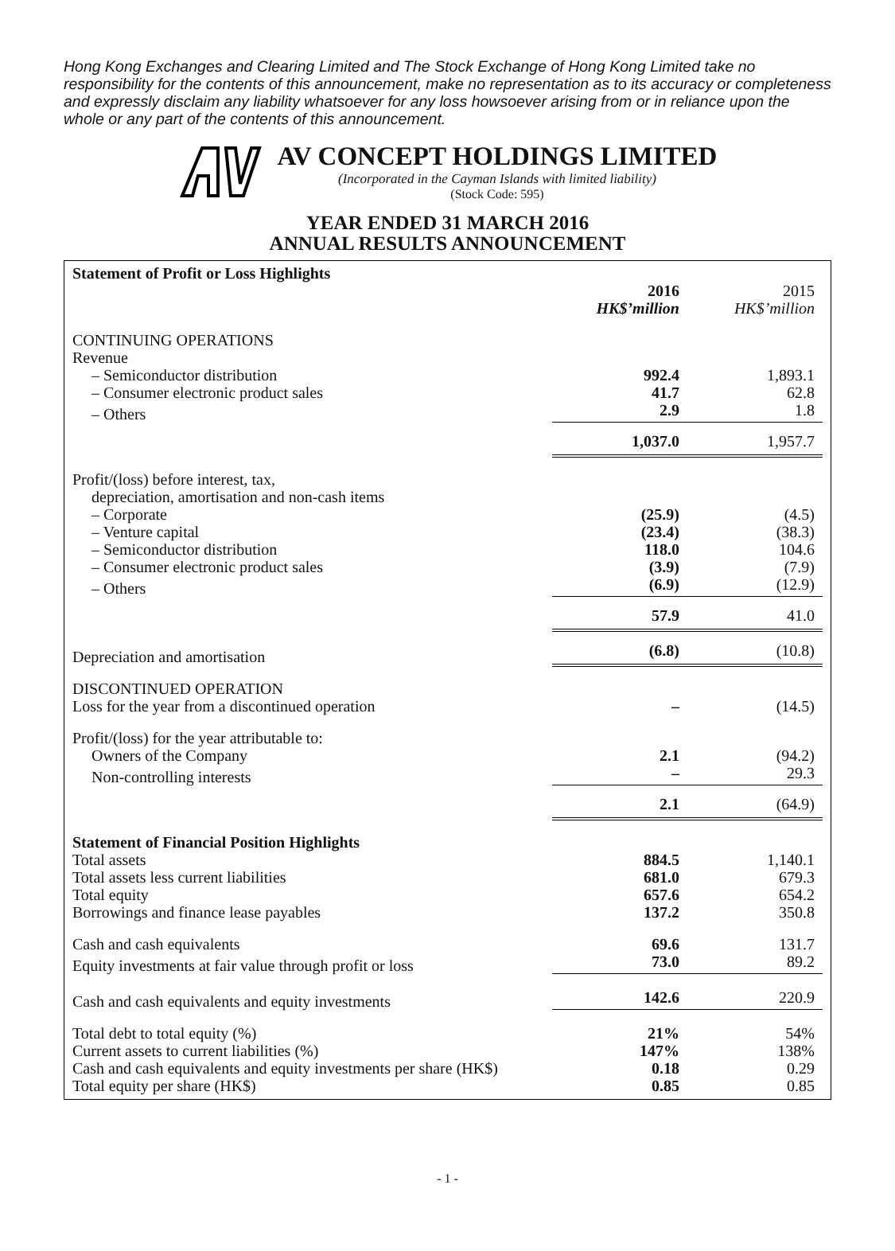Hong Kong Exchanges and Clearing Limited and The Stock Exchange of Hong Kong Limited take no responsibility for the contents of this announcement, make no representation as to its accuracy or completeness and expressly disclaim any liability whatsoever for any loss howsoever arising from or in reliance upon the whole or any part of the contents of this announcement.
AV CONCEPT HOLDINGS LIMITED
(Incorporated in the Cayman Islands with limited liability)
(Stock Code: 595)
YEAR ENDED 31 MARCH 2016
ANNUAL RESULTS ANNOUNCEMENT
| Statement of Profit or Loss Highlights | | |
| | 2016 HK$’million | 2015 HK$’million |
| CONTINUING OPERATIONS Revenue | | |
| – Semiconductor distribution | 992.4 | 1,893.1 |
| – Consumer electronic product sales | 41.7 | 62.8 |
| – Others | 2.9 | 1.8 |
| | 1,037.0 | 1,957.7 |
| Profit/(loss) before interest, tax, depreciation, amortisation and non-cash items | | |
| – Corporate | (25.9) | (4.5) |
| – Venture capital | (23.4) | (38.3) |
| – Semiconductor distribution | 118.0 | 104.6 |
| – Consumer electronic product sales | (3.9) | (7.9) |
| – Others | (6.9) | (12.9) |
| | 57.9 | 41.0 |
| Depreciation and amortisation | (6.8) | (10.8) |
| DISCONTINUED OPERATION | | |
| Loss for the year from a discontinued operation | – | (14.5) |
| Profit/(loss) for the year attributable to: | | |
| Owners of the Company | 2.1 | (94.2) |
| Non-controlling interests | – | 29.3 |
| | 2.1 | (64.9) |
| Statement of Financial Position Highlights | | |
| Total assets | 884.5 | 1,140.1 |
| Total assets less current liabilities | 681.0 | 679.3 |
| Total equity | 657.6 | 654.2 |
| Borrowings and finance lease payables | 137.2 | 350.8 |
| Cash and cash equivalents | 69.6 | 131.7 |
| Equity investments at fair value through profit or loss | 73.0 | 89.2 |
| Cash and cash equivalents and equity investments | 142.6 | 220.9 |
| Total debt to total equity (%) | 21% | 54% |
| Current assets to current liabilities (%) | 147% | 138% |
| Cash and cash equivalents and equity investments per share (HK$) | 0.18 | 0.29 |
| Total equity per share (HK$) | 0.85 | 0.85 |
- 1 -